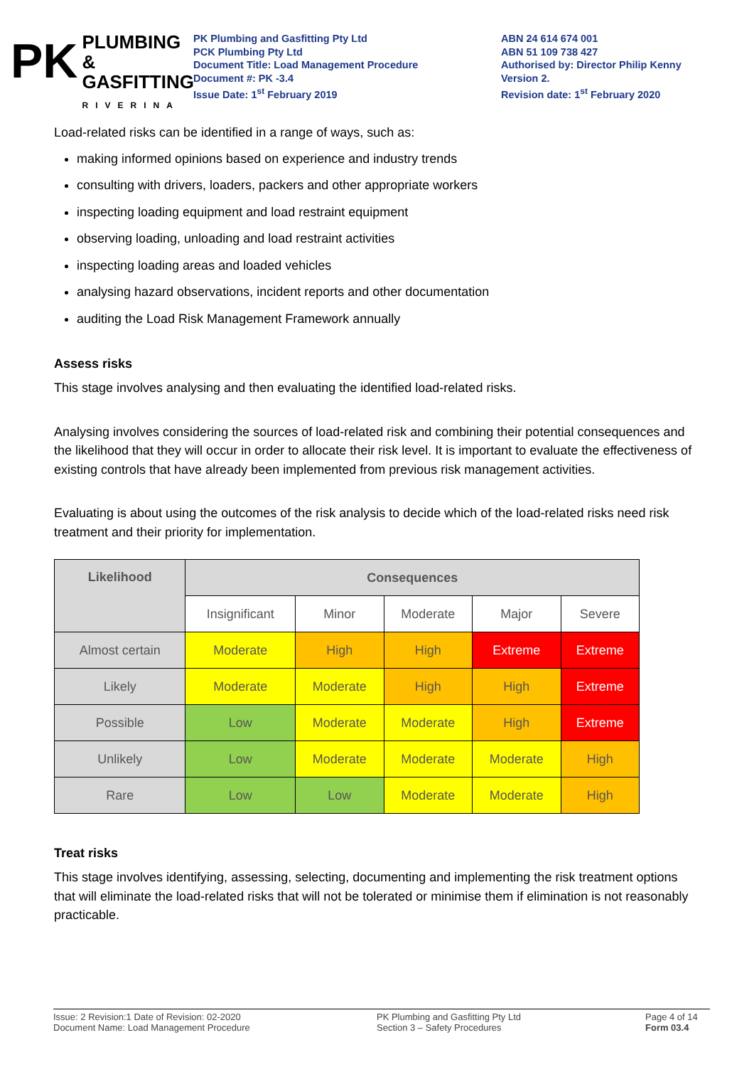PK PLUMBING &
GASFITTING
RIVERINA
PK Plumbing and Gasfitting Pty Ltd
PCK Plumbing Pty Ltd
Document Title: Load Management Procedure
Document #: PK -3.4
Issue Date: 1<sup>st</sup> February 2019
ABN 24 614 674 001
ABN 51 109 738 427
Authorised by: Director Philip Kenny
Version 2.
Revision date: 1<sup>st</sup> February 2020
Load-related risks can be identified in a range of ways, such as:
making informed opinions based on experience and industry trends
consulting with drivers, loaders, packers and other appropriate workers
inspecting loading equipment and load restraint equipment
observing loading, unloading and load restraint activities
inspecting loading areas and loaded vehicles
analysing hazard observations, incident reports and other documentation
auditing the Load Risk Management Framework annually
Assess risks
This stage involves analysing and then evaluating the identified load-related risks.
Analysing involves considering the sources of load-related risk and combining their potential consequences and the likelihood that they will occur in order to allocate their risk level. It is important to evaluate the effectiveness of existing controls that have already been implemented from previous risk management activities.
Evaluating is about using the outcomes of the risk analysis to decide which of the load-related risks need risk treatment and their priority for implementation.
| Likelihood | Consequences | | | | |
| --- | --- | --- | --- | --- | --- |
| | Insignificant | Minor | Moderate | Major | Severe |
| Almost certain | Moderate | High | High | Extreme | Extreme |
| Likely | Moderate | Moderate | High | High | Extreme |
| Possible | Low | Moderate | Moderate | High | Extreme |
| Unlikely | Low | Moderate | Moderate | Moderate | High |
| Rare | Low | Low | Moderate | Moderate | High |
Treat risks
This stage involves identifying, assessing, selecting, documenting and implementing the risk treatment options that will eliminate the load-related risks that will not be tolerated or minimise them if elimination is not reasonably practicable.
Issue: 2 Revision:1 Date of Revision: 02-2020
Document Name: Load Management Procedure
PK Plumbing and Gasfitting Pty Ltd
Section 3 – Safety Procedures
Page 4 of 14
Form 03.4